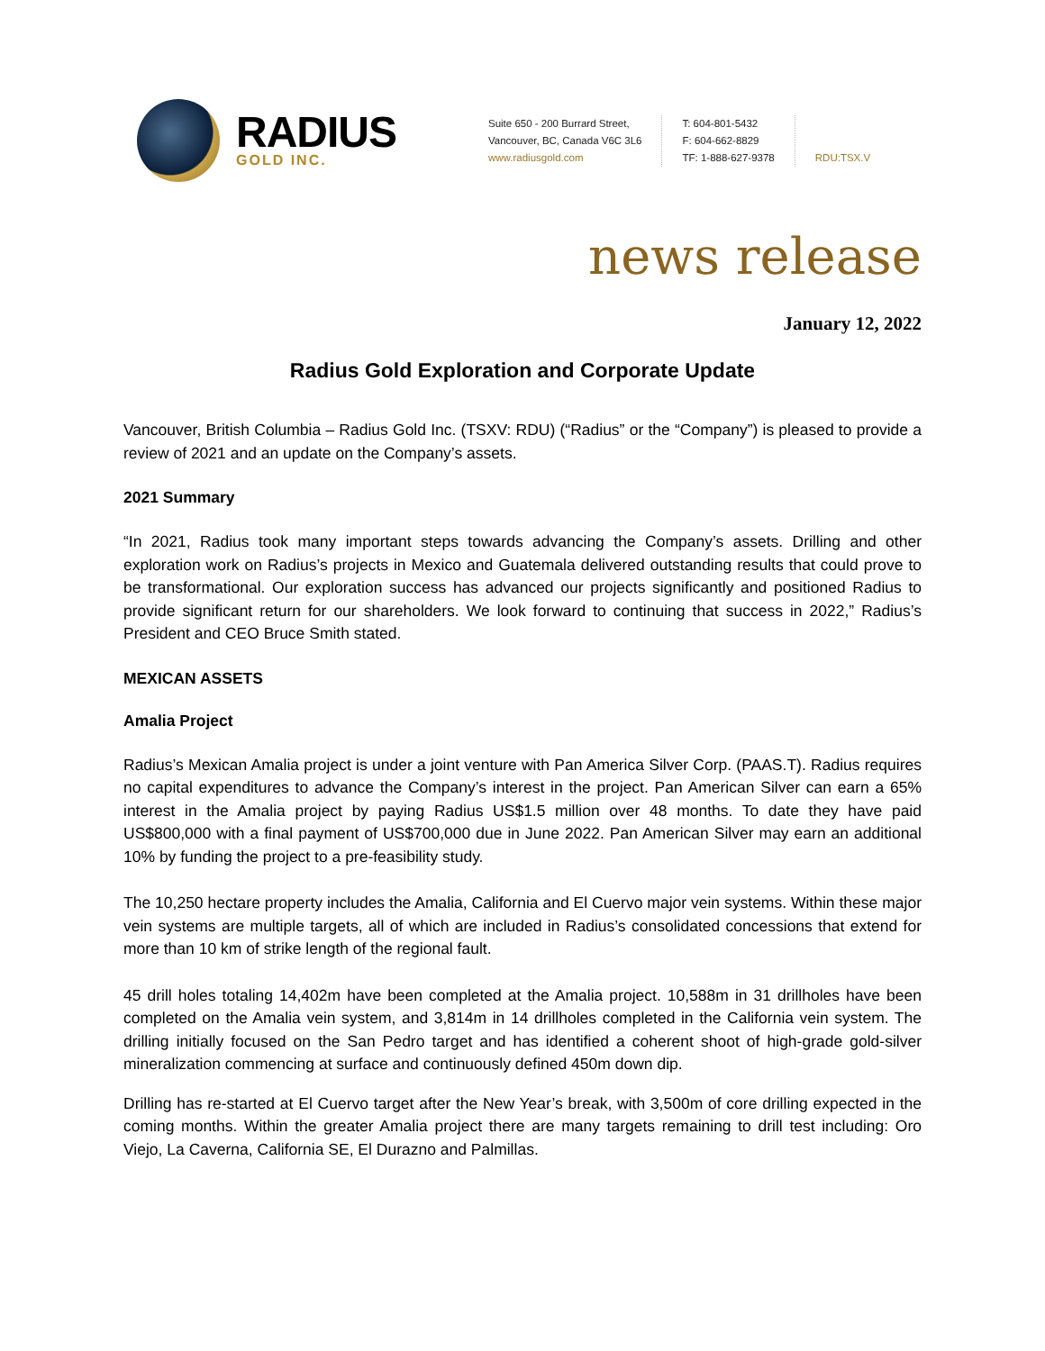RADIUS
GOLD INC.
Suite 650 - 200 Burrard Street,
Vancouver, BC, Canada V6C 3L6
www.radiusgold.com
T: 604-801-5432
F: 604-662-8829
TF: 1-888-627-9378
RDU:TSX.V
news release
January 12, 2022
Radius Gold Exploration and Corporate Update
Vancouver, British Columbia – Radius Gold Inc. (TSXV: RDU) (“Radius” or the “Company”) is pleased to provide a review of 2021 and an update on the Company’s assets.
2021 Summary
“In 2021, Radius took many important steps towards advancing the Company’s assets. Drilling and other exploration work on Radius’s projects in Mexico and Guatemala delivered outstanding results that could prove to be transformational. Our exploration success has advanced our projects significantly and positioned Radius to provide significant return for our shareholders. We look forward to continuing that success in 2022,” Radius’s President and CEO Bruce Smith stated.
MEXICAN ASSETS
Amalia Project
Radius’s Mexican Amalia project is under a joint venture with Pan America Silver Corp. (PAAS.T). Radius requires no capital expenditures to advance the Company’s interest in the project. Pan American Silver can earn a 65% interest in the Amalia project by paying Radius US$1.5 million over 48 months. To date they have paid US$800,000 with a final payment of US$700,000 due in June 2022. Pan American Silver may earn an additional 10% by funding the project to a pre-feasibility study.
The 10,250 hectare property includes the Amalia, California and El Cuervo major vein systems. Within these major vein systems are multiple targets, all of which are included in Radius’s consolidated concessions that extend for more than 10 km of strike length of the regional fault.
45 drill holes totaling 14,402m have been completed at the Amalia project. 10,588m in 31 drillholes have been completed on the Amalia vein system, and 3,814m in 14 drillholes completed in the California vein system. The drilling initially focused on the San Pedro target and has identified a coherent shoot of high-grade gold-silver mineralization commencing at surface and continuously defined 450m down dip.
Drilling has re-started at El Cuervo target after the New Year’s break, with 3,500m of core drilling expected in the coming months. Within the greater Amalia project there are many targets remaining to drill test including: Oro Viejo, La Caverna, California SE, El Durazno and Palmillas.